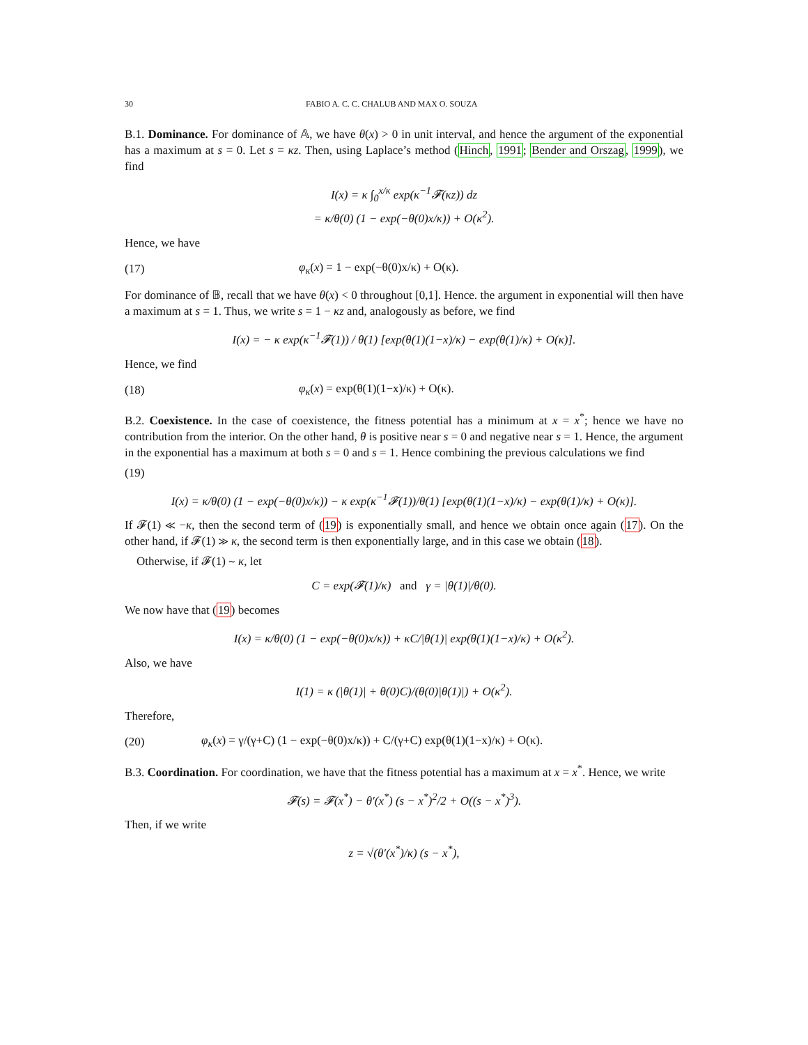30 FABIO A. C. C. CHALUB AND MAX O. SOUZA
B.1. Dominance. For dominance of 𝔸, we have θ(x) > 0 in unit interval, and hence the argument of the exponential has a maximum at s = 0. Let s = κz. Then, using Laplace’s method (Hinch, 1991; Bender and Orszag, 1999), we find
I(x) = κ ∫<sub>0</sub><sup>x/κ</sup> exp(κ<sup>−1</sup>𝓕(κz)) dz
= κ/θ(0) (1 − exp(−θ(0)x/κ)) + O(κ<sup>2</sup>).
Hence, we have
(17) φ<sub>κ</sub>(x) = 1 − exp(−θ(0)x/κ) + O(κ).
For dominance of 𝔹, recall that we have θ(x) < 0 throughout [0,1]. Hence. the argument in exponential will then have a maximum at s = 1. Thus, we write s = 1 − κz and, analogously as before, we find
I(x) = − κ exp(κ<sup>−1</sup>𝓕(1)) / θ(1) [exp(θ(1)(1−x)/κ) − exp(θ(1)/κ) + O(κ)].
Hence, we find
(18) φ<sub>κ</sub>(x) = exp(θ(1)(1−x)/κ) + O(κ).
B.2. Coexistence. In the case of coexistence, the fitness potential has a minimum at x = x<sup>*</sup>; hence we have no contribution from the interior. On the other hand, θ is positive near s = 0 and negative near s = 1. Hence, the argument in the exponential has a maximum at both s = 0 and s = 1. Hence combining the previous calculations we find
(19)
I(x) = κ/θ(0) (1 − exp(−θ(0)x/κ)) − κ exp(κ<sup>−1</sup>𝓕(1))/θ(1) [exp(θ(1)(1−x)/κ) − exp(θ(1)/κ) + O(κ)].
If 𝓕(1) ≪ −κ, then the second term of (19) is exponentially small, and hence we obtain once again (17). On the other hand, if 𝓕(1) ≫ κ, the second term is then exponentially large, and in this case we obtain (18).
Otherwise, if 𝓕(1) ∼ κ, let
C = exp(𝓕(1)/κ) and γ = |θ(1)|/θ(0).
We now have that (19) becomes
I(x) = κ/θ(0) (1 − exp(−θ(0)x/κ)) + κC/|θ(1)| exp(θ(1)(1−x)/κ) + O(κ<sup>2</sup>).
Also, we have
I(1) = κ (|θ(1)| + θ(0)C)/(θ(0)|θ(1)|) + O(κ<sup>2</sup>).
Therefore,
(20) φ<sub>κ</sub>(x) = γ/(γ+C) (1 − exp(−θ(0)x/κ)) + C/(γ+C) exp(θ(1)(1−x)/κ) + O(κ).
B.3. Coordination. For coordination, we have that the fitness potential has a maximum at x = x<sup>*</sup>. Hence, we write
𝓕(s) = 𝓕(x<sup>*</sup>) − θ′(x<sup>*</sup>) (s − x<sup>*</sup>)<sup>2</sup>/2 + O((s − x<sup>*</sup>)<sup>3</sup>).
Then, if we write
z = √(θ′(x<sup>*</sup>)/κ) (s − x<sup>*</sup>),